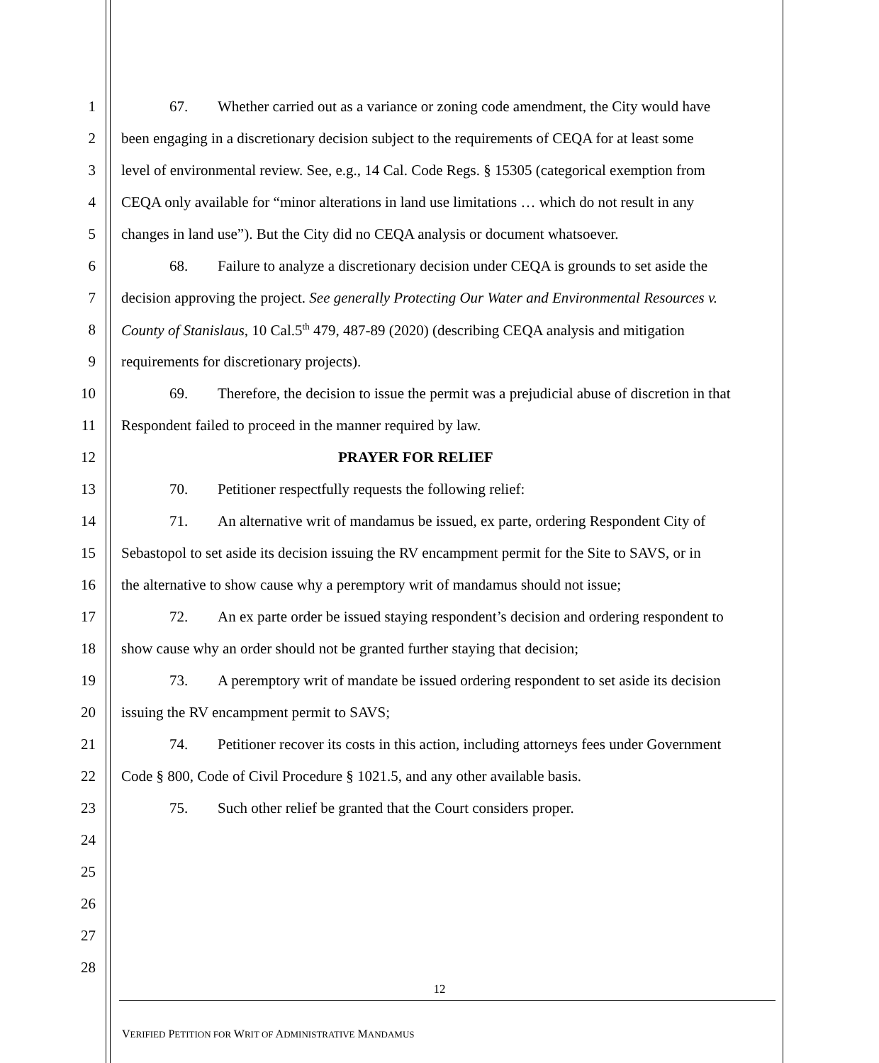1 67. Whether carried out as a variance or zoning code amendment, the City would have
2 been engaging in a discretionary decision subject to the requirements of CEQA for at least some
3 level of environmental review. See, e.g., 14 Cal. Code Regs. § 15305 (categorical exemption from
4 CEQA only available for “minor alterations in land use limitations … which do not result in any
5 changes in land use”). But the City did no CEQA analysis or document whatsoever.
6 68. Failure to analyze a discretionary decision under CEQA is grounds to set aside the
7 decision approving the project. See generally Protecting Our Water and Environmental Resources v.
8 County of Stanislaus, 10 Cal.5<sup>th</sup> 479, 487-89 (2020) (describing CEQA analysis and mitigation
9 requirements for discretionary projects).
10 69. Therefore, the decision to issue the permit was a prejudicial abuse of discretion in that
11 Respondent failed to proceed in the manner required by law.
12 PRAYER FOR RELIEF
13 70. Petitioner respectfully requests the following relief:
14 71. An alternative writ of mandamus be issued, ex parte, ordering Respondent City of
15 Sebastopol to set aside its decision issuing the RV encampment permit for the Site to SAVS, or in
16 the alternative to show cause why a peremptory writ of mandamus should not issue;
17 72. An ex parte order be issued staying respondent’s decision and ordering respondent to
18 show cause why an order should not be granted further staying that decision;
19 73. A peremptory writ of mandate be issued ordering respondent to set aside its decision
20 issuing the RV encampment permit to SAVS;
21 74. Petitioner recover its costs in this action, including attorneys fees under Government
22 Code § 800, Code of Civil Procedure § 1021.5, and any other available basis.
23 75. Such other relief be granted that the Court considers proper.
24
25
26
27
28
12
VERIFIED PETITION FOR WRIT OF ADMINISTRATIVE MANDAMUS